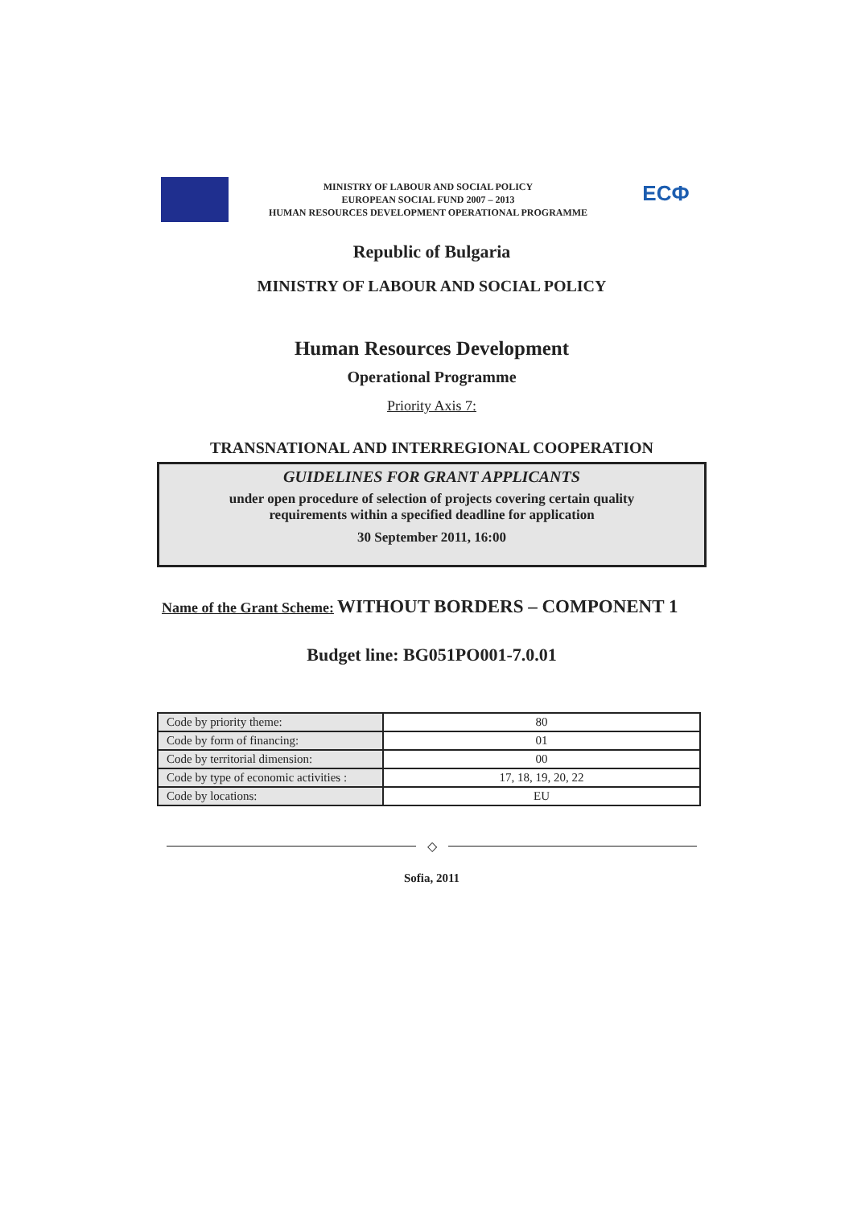MINISTRY OF LABOUR AND SOCIAL POLICY
EUROPEAN SOCIAL FUND 2007 – 2013
HUMAN RESOURCES DEVELOPMENT OPERATIONAL PROGRAMME
ЕСФ
Republic of Bulgaria
MINISTRY OF LABOUR AND SOCIAL POLICY
Human Resources Development
Operational Programme
Priority Axis 7:
TRANSNATIONAL AND INTERREGIONAL COOPERATION
GUIDELINES FOR GRANT APPLICANTS
under open procedure of selection of projects covering certain quality
requirements within a specified deadline for application
30 September 2011, 16:00
Name of the Grant Scheme: WITHOUT BORDERS – COMPONENT 1
Budget line: BG051PO001-7.0.01
| Code by priority theme: | 80 |
| Code by form of financing: | 01 |
| Code by territorial dimension: | 00 |
| Code by type of economic activities : | 17, 18, 19, 20, 22 |
| Code by locations: | EU |
◇
Sofia, 2011